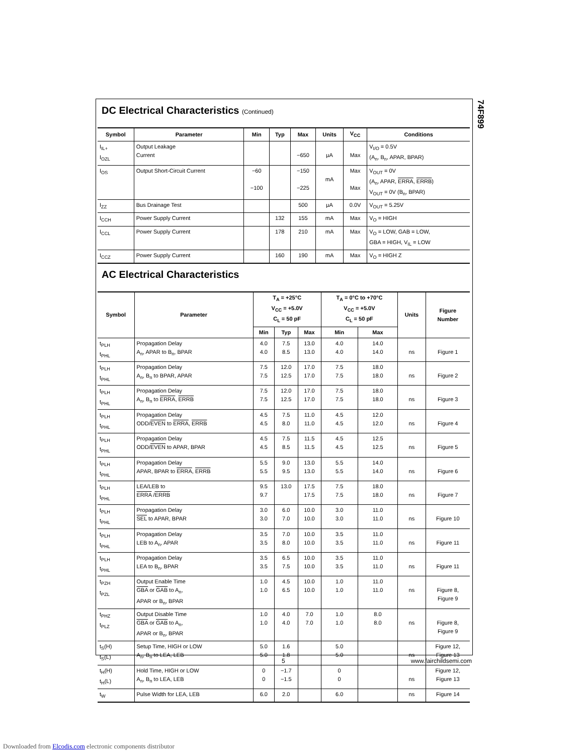74F899
DC Electrical Characteristics (Continued)
| Symbol | Parameter | Min | Typ | Max | Units | V<sub>CC</sub> | Conditions |
| --- | --- | --- | --- | --- | --- | --- | --- |
| I<sub>IL+</sub> I<sub>OZL</sub> | Output Leakage Current | | | −650 | μA | Max | V<sub>I/O</sub> = 0.5V (A<sub>n</sub>, B<sub>n</sub>, APAR, BPAR) |
| I<sub>OS</sub> | Output Short-Circuit Current | −60 −100 | | −150 −225 | mA | Max Max | V<sub>OUT</sub> = 0V (A<sub>n</sub>, APAR, ERRA , ERRB ) V<sub>OUT</sub> = 0V (B<sub>n</sub>, BPAR) |
| I<sub>ZZ</sub> | Bus Drainage Test | | | 500 | μA | 0.0V | V<sub>OUT</sub> = 5.25V |
| I<sub>CCH</sub> | Power Supply Current | | 132 | 155 | mA | Max | V<sub>O</sub> = HIGH |
| I<sub>CCL</sub> | Power Supply Current | | 178 | 210 | mA | Max | V<sub>O</sub> = LOW, GAB = LOW, GBA = HIGH, V<sub>IL</sub> = LOW |
| I<sub>CCZ</sub> | Power Supply Current | | 160 | 190 | mA | Max | V<sub>O</sub> = HIGH Z |
AC Electrical Characteristics
| Symbol | Parameter | T<sub>A</sub> = +25°C V<sub>CC</sub> = +5.0V C<sub>L</sub> = 50 pF | | | T<sub>A</sub> = 0°C to +70°C V<sub>CC</sub> = +5.0V C<sub>L</sub> = 50 pF | | Units | Figure Number |
| --- | --- | --- | --- | --- | --- | --- | --- | --- |
| | | Min | Typ | Max | Min | Max | | |
| t<sub>PLH</sub> t<sub>PHL</sub> | Propagation Delay A<sub>n</sub>, APAR to B<sub>n</sub>, BPAR | 4.0 4.0 | 7.5 8.5 | 13.0 13.0 | 4.0 4.0 | 14.0 14.0 | ns | Figure 1 |
| t<sub>PLH</sub> t<sub>PHL</sub> | Propagation Delay A<sub>n</sub>, B<sub>n</sub> to BPAR, APAR | 7.5 7.5 | 12.0 12.5 | 17.0 17.0 | 7.5 7.5 | 18.0 18.0 | ns | Figure 2 |
| t<sub>PLH</sub> t<sub>PHL</sub> | Propagation Delay A<sub>n</sub>, B<sub>n</sub> to ERRA , ERRB | 7.5 7.5 | 12.0 12.5 | 17.0 17.0 | 7.5 7.5 | 18.0 18.0 | ns | Figure 3 |
| t<sub>PLH</sub> t<sub>PHL</sub> | Propagation Delay ODD/ EVEN to ERRA , ERRB | 4.5 4.5 | 7.5 8.0 | 11.0 11.0 | 4.5 4.5 | 12.0 12.0 | ns | Figure 4 |
| t<sub>PLH</sub> t<sub>PHL</sub> | Propagation Delay ODD/ EVEN to APAR, BPAR | 4.5 4.5 | 7.5 8.5 | 11.5 11.5 | 4.5 4.5 | 12.5 12.5 | ns | Figure 5 |
| t<sub>PLH</sub> t<sub>PHL</sub> | Propagation Delay APAR, BPAR to ERRA , ERRB | 5.5 5.5 | 9.0 9.5 | 13.0 13.0 | 5.5 5.5 | 14.0 14.0 | ns | Figure 6 |
| t<sub>PLH</sub> t<sub>PHL</sub> | LEA/LEB to ERRA / ERRB | 9.5 9.7 | 13.0 | 17.5 17.5 | 7.5 7.5 | 18.0 18.0 | ns | Figure 7 |
| t<sub>PLH</sub> t<sub>PHL</sub> | Propagation Delay SEL to APAR, BPAR | 3.0 3.0 | 6.0 7.0 | 10.0 10.0 | 3.0 3.0 | 11.0 11.0 | ns | Figure 10 |
| t<sub>PLH</sub> t<sub>PHL</sub> | Propagation Delay LEB to A<sub>n</sub>, APAR | 3.5 3.5 | 7.0 8.0 | 10.0 10.0 | 3.5 3.5 | 11.0 11.0 | ns | Figure 11 |
| t<sub>PLH</sub> t<sub>PHL</sub> | Propagation Delay LEA to B<sub>n</sub>, BPAR | 3.5 3.5 | 6.5 7.5 | 10.0 10.0 | 3.5 3.5 | 11.0 11.0 | ns | Figure 11 |
| t<sub>PZH</sub> t<sub>PZL</sub> | Output Enable Time GBA or GAB to A<sub>n</sub>, APAR or B<sub>n</sub>, BPAR | 1.0 1.0 | 4.5 6.5 | 10.0 10.0 | 1.0 1.0 | 11.0 11.0 | ns | Figure 8, Figure 9 |
| t<sub>PHZ</sub> t<sub>PLZ</sub> | Output Disable Time GBA or GAB to A<sub>n</sub>, APAR or B<sub>n</sub>, BPAR | 1.0 1.0 | 4.0 4.0 | 7.0 7.0 | 1.0 1.0 | 8.0 8.0 | ns | Figure 8, Figure 9 |
| t<sub>S</sub>(H) t<sub>S</sub>(L) | Setup Time, HIGH or LOW A<sub>n</sub>, B<sub>n</sub> to LEA, LEB | 5.0 5.0 | 1.6 1.8 | | 5.0 5.0 | | ns | Figure 12, Figure 13 |
| t<sub>H</sub>(H) t<sub>H</sub>(L) | Hold Time, HIGH or LOW A<sub>n</sub>, B<sub>n</sub> to LEA, LEB | 0 0 | −1.7 −1.5 | | 0 0 | | ns | Figure 12, Figure 13 |
| t<sub>W</sub> | Pulse Width for LEA, LEB | 6.0 | 2.0 | | 6.0 | | ns | Figure 14 |
5 www.fairchildsemi.com
Downloaded from Elcodis.com electronic components distributor